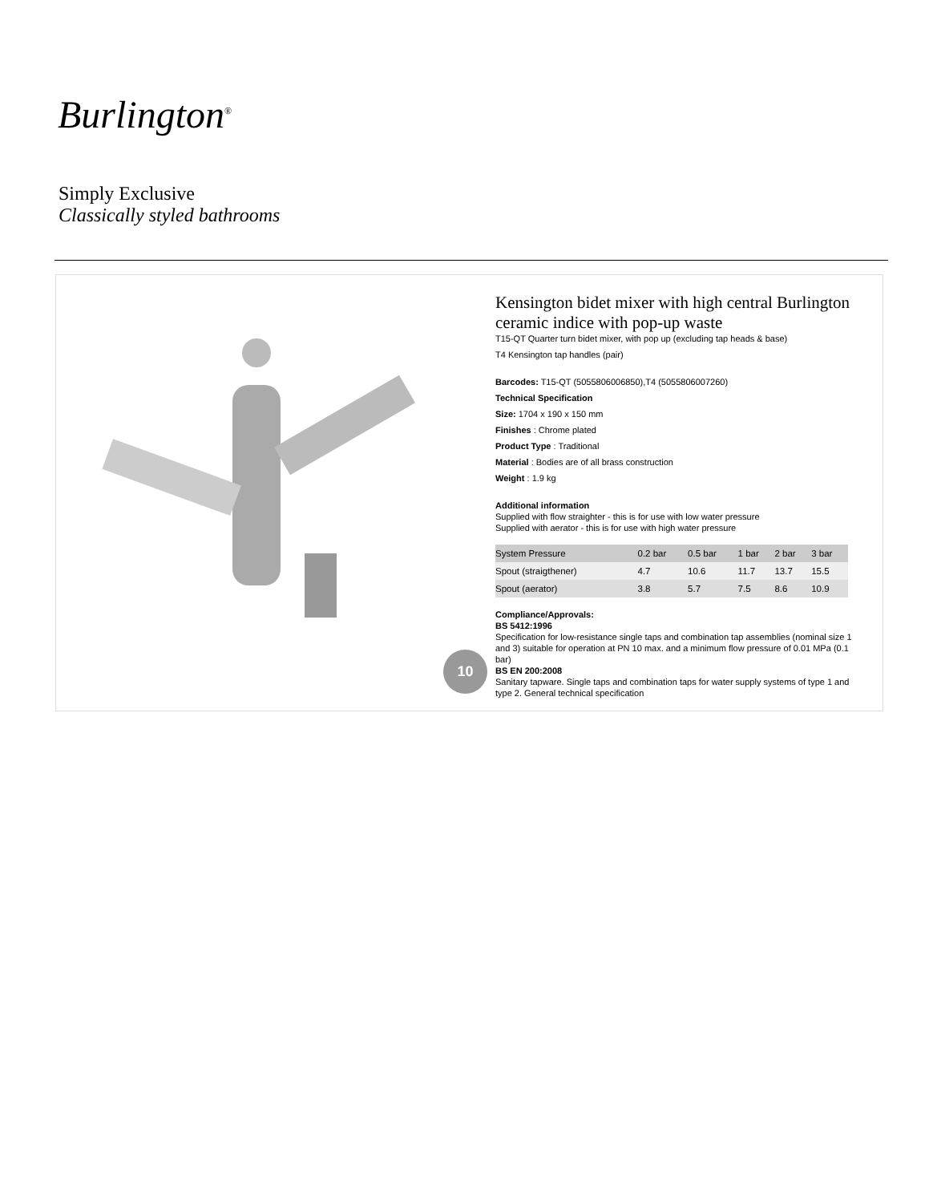Burlington<sup>®</sup>
Simply Exclusive
Classically styled bathrooms
10
Kensington bidet mixer with high central Burlington ceramic indice with pop-up waste
T15-QT Quarter turn bidet mixer, with pop up (excluding tap heads & base)
T4 Kensington tap handles (pair)
Barcodes: T15-QT (5055806006850),T4 (5055806007260)
Technical Specification
Size: 1704 x 190 x 150 mm
Finishes : Chrome plated
Product Type : Traditional
Material : Bodies are of all brass construction
Weight : 1.9 kg
Additional information
Supplied with flow straighter - this is for use with low water pressure
Supplied with aerator - this is for use with high water pressure
| System Pressure | 0.2 bar | 0.5 bar | 1 bar | 2 bar | 3 bar |
| Spout (straigthener) | 4.7 | 10.6 | 11.7 | 13.7 | 15.5 |
| Spout (aerator) | 3.8 | 5.7 | 7.5 | 8.6 | 10.9 |
Compliance/Approvals:
BS 5412:1996
Specification for low-resistance single taps and combination tap assemblies (nominal size 1 and 3) suitable for operation at PN 10 max. and a minimum flow pressure of 0.01 MPa (0.1 bar)
BS EN 200:2008
Sanitary tapware. Single taps and combination taps for water supply systems of type 1 and type 2. General technical specification